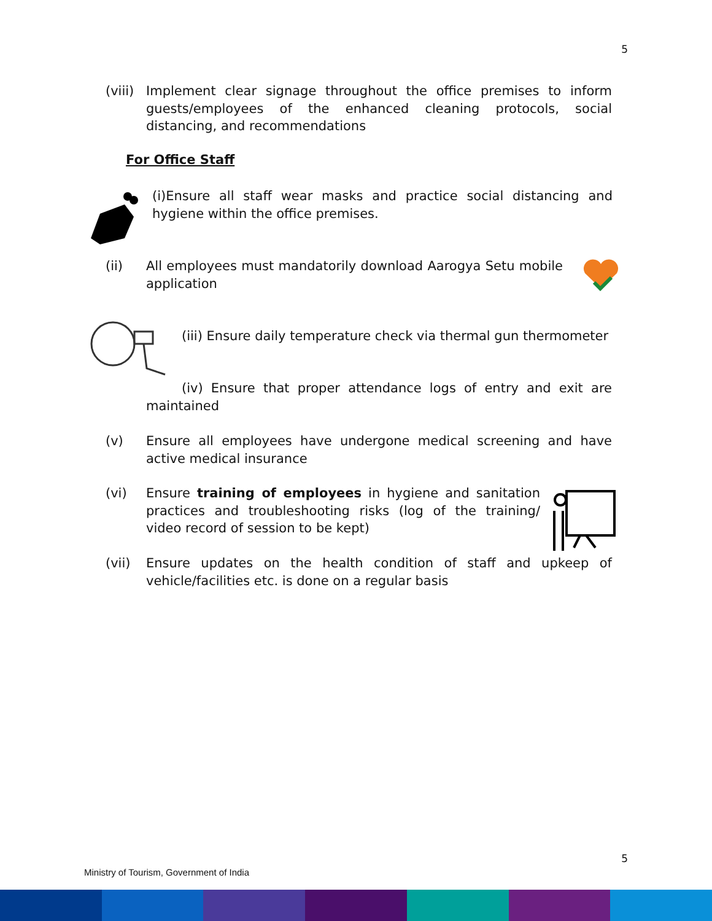5
(viii)
Implement clear signage throughout the office premises to inform guests/employees of the enhanced cleaning protocols, social distancing, and recommendations
For Office Staff
(i)Ensure all staff wear masks and practice social distancing and hygiene within the office premises.
(ii) All employees must mandatorily download Aarogya Setu mobile application
(iii) Ensure daily temperature check via thermal gun thermometer
(iv) Ensure that proper attendance logs of entry and exit are maintained
(v) Ensure all employees have undergone medical screening and have active medical insurance
(vi) Ensure training of employees in hygiene and sanitation practices and troubleshooting risks (log of the training/ video record of session to be kept)
(vii) Ensure updates on the health condition of staff and upkeep of vehicle/facilities etc. is done on a regular basis
5
Ministry of Tourism, Government of India